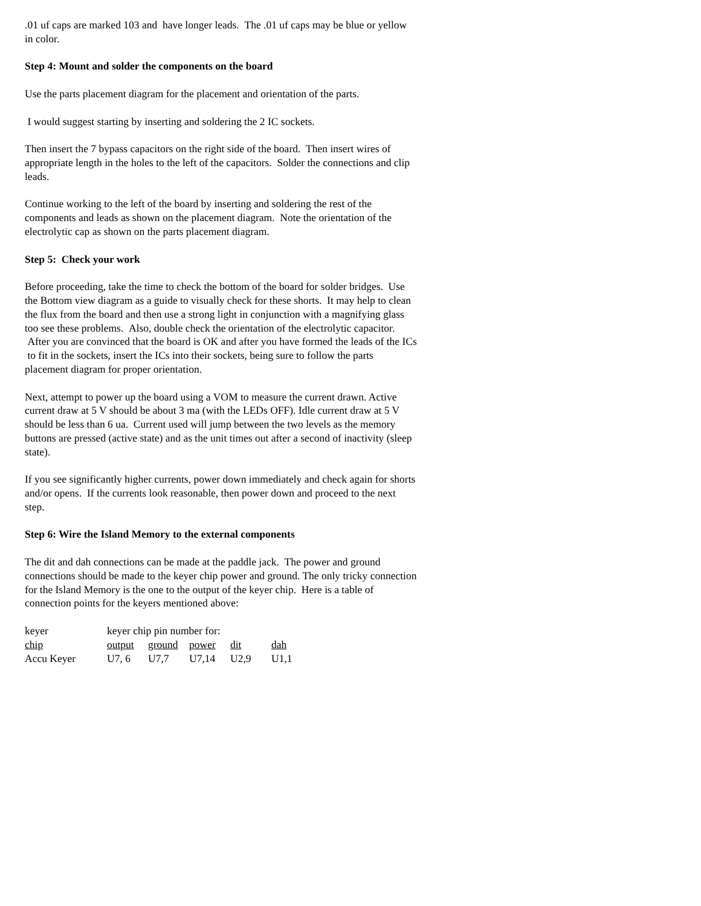.01 uf caps are marked 103 and have longer leads. The .01 uf caps may be blue or yellow in color.
Step 4: Mount and solder the components on the board
Use the parts placement diagram for the placement and orientation of the parts.
I would suggest starting by inserting and soldering the 2 IC sockets.
Then insert the 7 bypass capacitors on the right side of the board. Then insert wires of appropriate length in the holes to the left of the capacitors. Solder the connections and clip leads.
Continue working to the left of the board by inserting and soldering the rest of the components and leads as shown on the placement diagram. Note the orientation of the electrolytic cap as shown on the parts placement diagram.
Step 5: Check your work
Before proceeding, take the time to check the bottom of the board for solder bridges. Use the Bottom view diagram as a guide to visually check for these shorts. It may help to clean the flux from the board and then use a strong light in conjunction with a magnifying glass too see these problems. Also, double check the orientation of the electrolytic capacitor. After you are convinced that the board is OK and after you have formed the leads of the ICs to fit in the sockets, insert the ICs into their sockets, being sure to follow the parts placement diagram for proper orientation.
Next, attempt to power up the board using a VOM to measure the current drawn. Active current draw at 5 V should be about 3 ma (with the LEDs OFF). Idle current draw at 5 V should be less than 6 ua. Current used will jump between the two levels as the memory buttons are pressed (active state) and as the unit times out after a second of inactivity (sleep state).
If you see significantly higher currents, power down immediately and check again for shorts and/or opens. If the currents look reasonable, then power down and proceed to the next step.
Step 6: Wire the Island Memory to the external components
The dit and dah connections can be made at the paddle jack. The power and ground connections should be made to the keyer chip power and ground. The only tricky connection for the Island Memory is the one to the output of the keyer chip. Here is a table of connection points for the keyers mentioned above:
| keyer | keyer chip pin number for: | | | | |
| chip | output | ground | power | dit | dah |
| Accu Keyer | U7, 6 | U7,7 | U7,14 | U2,9 | U1,1 |